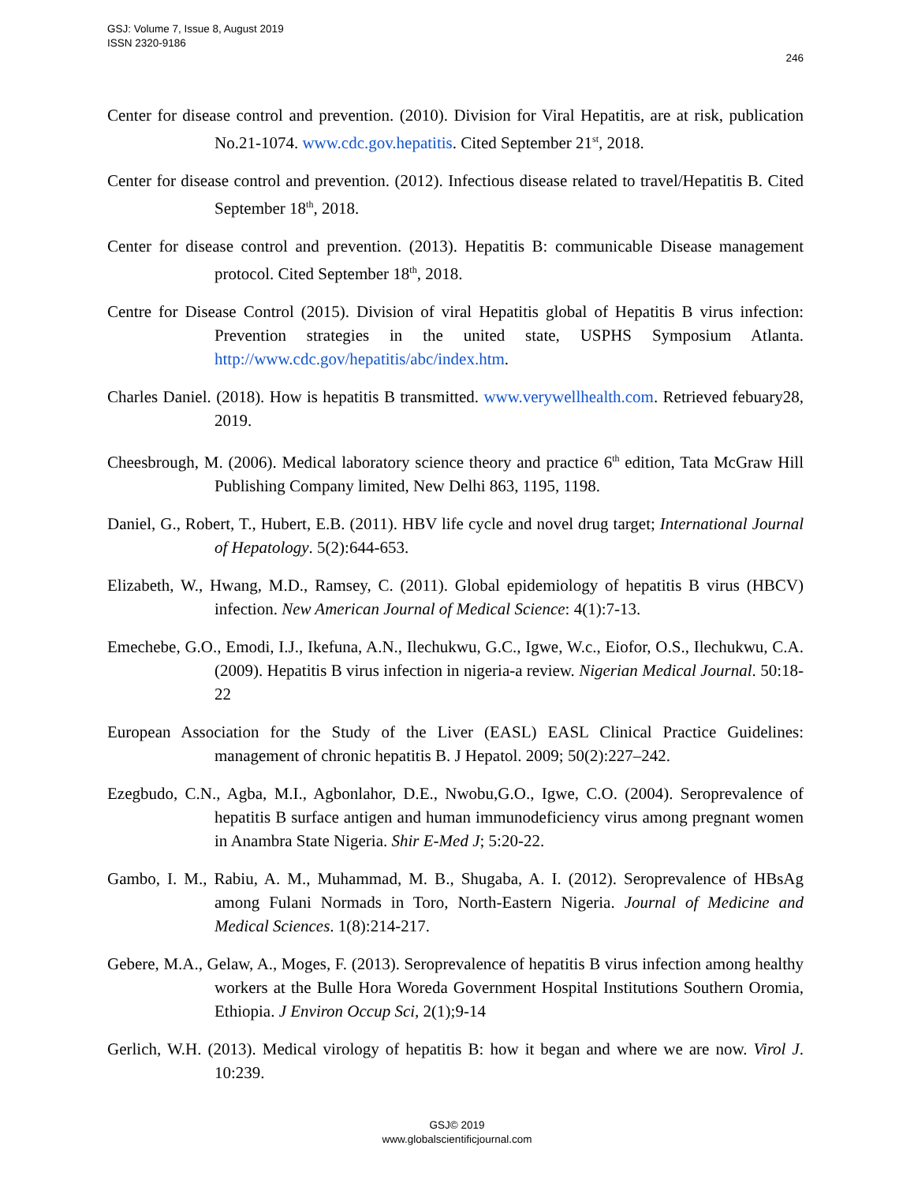GSJ: Volume 7, Issue 8, August 2019
ISSN 2320-9186
246
Center for disease control and prevention. (2010). Division for Viral Hepatitis, are at risk, publication No.21-1074. www.cdc.gov.hepatitis. Cited September 21<sup>st</sup>, 2018.
Center for disease control and prevention. (2012). Infectious disease related to travel/Hepatitis B. Cited September 18<sup>th</sup>, 2018.
Center for disease control and prevention. (2013). Hepatitis B: communicable Disease management protocol. Cited September 18<sup>th</sup>, 2018.
Centre for Disease Control (2015). Division of viral Hepatitis global of Hepatitis B virus infection: Prevention strategies in the united state, USPHS Symposium Atlanta. http://www.cdc.gov/hepatitis/abc/index.htm.
Charles Daniel. (2018). How is hepatitis B transmitted. www.verywellhealth.com. Retrieved febuary28, 2019.
Cheesbrough, M. (2006). Medical laboratory science theory and practice 6<sup>th</sup> edition, Tata McGraw Hill Publishing Company limited, New Delhi 863, 1195, 1198.
Daniel, G., Robert, T., Hubert, E.B. (2011). HBV life cycle and novel drug target; International Journal of Hepatology. 5(2):644-653.
Elizabeth, W., Hwang, M.D., Ramsey, C. (2011). Global epidemiology of hepatitis B virus (HBCV) infection. New American Journal of Medical Science: 4(1):7-13.
Emechebe, G.O., Emodi, I.J., Ikefuna, A.N., Ilechukwu, G.C., Igwe, W.c., Eiofor, O.S., Ilechukwu, C.A. (2009). Hepatitis B virus infection in nigeria-a review. Nigerian Medical Journal. 50:18-22
European Association for the Study of the Liver (EASL) EASL Clinical Practice Guidelines: management of chronic hepatitis B. J Hepatol. 2009; 50(2):227–242.
Ezegbudo, C.N., Agba, M.I., Agbonlahor, D.E., Nwobu,G.O., Igwe, C.O. (2004). Seroprevalence of hepatitis B surface antigen and human immunodeficiency virus among pregnant women in Anambra State Nigeria. Shir E-Med J; 5:20-22.
Gambo, I. M., Rabiu, A. M., Muhammad, M. B., Shugaba, A. I. (2012). Seroprevalence of HBsAg among Fulani Normads in Toro, North-Eastern Nigeria. Journal of Medicine and Medical Sciences. 1(8):214-217.
Gebere, M.A., Gelaw, A., Moges, F. (2013). Seroprevalence of hepatitis B virus infection among healthy workers at the Bulle Hora Woreda Government Hospital Institutions Southern Oromia, Ethiopia. J Environ Occup Sci, 2(1);9-14
Gerlich, W.H. (2013). Medical virology of hepatitis B: how it began and where we are now. Virol J. 10:239.
GSJ© 2019
www.globalscientificjournal.com